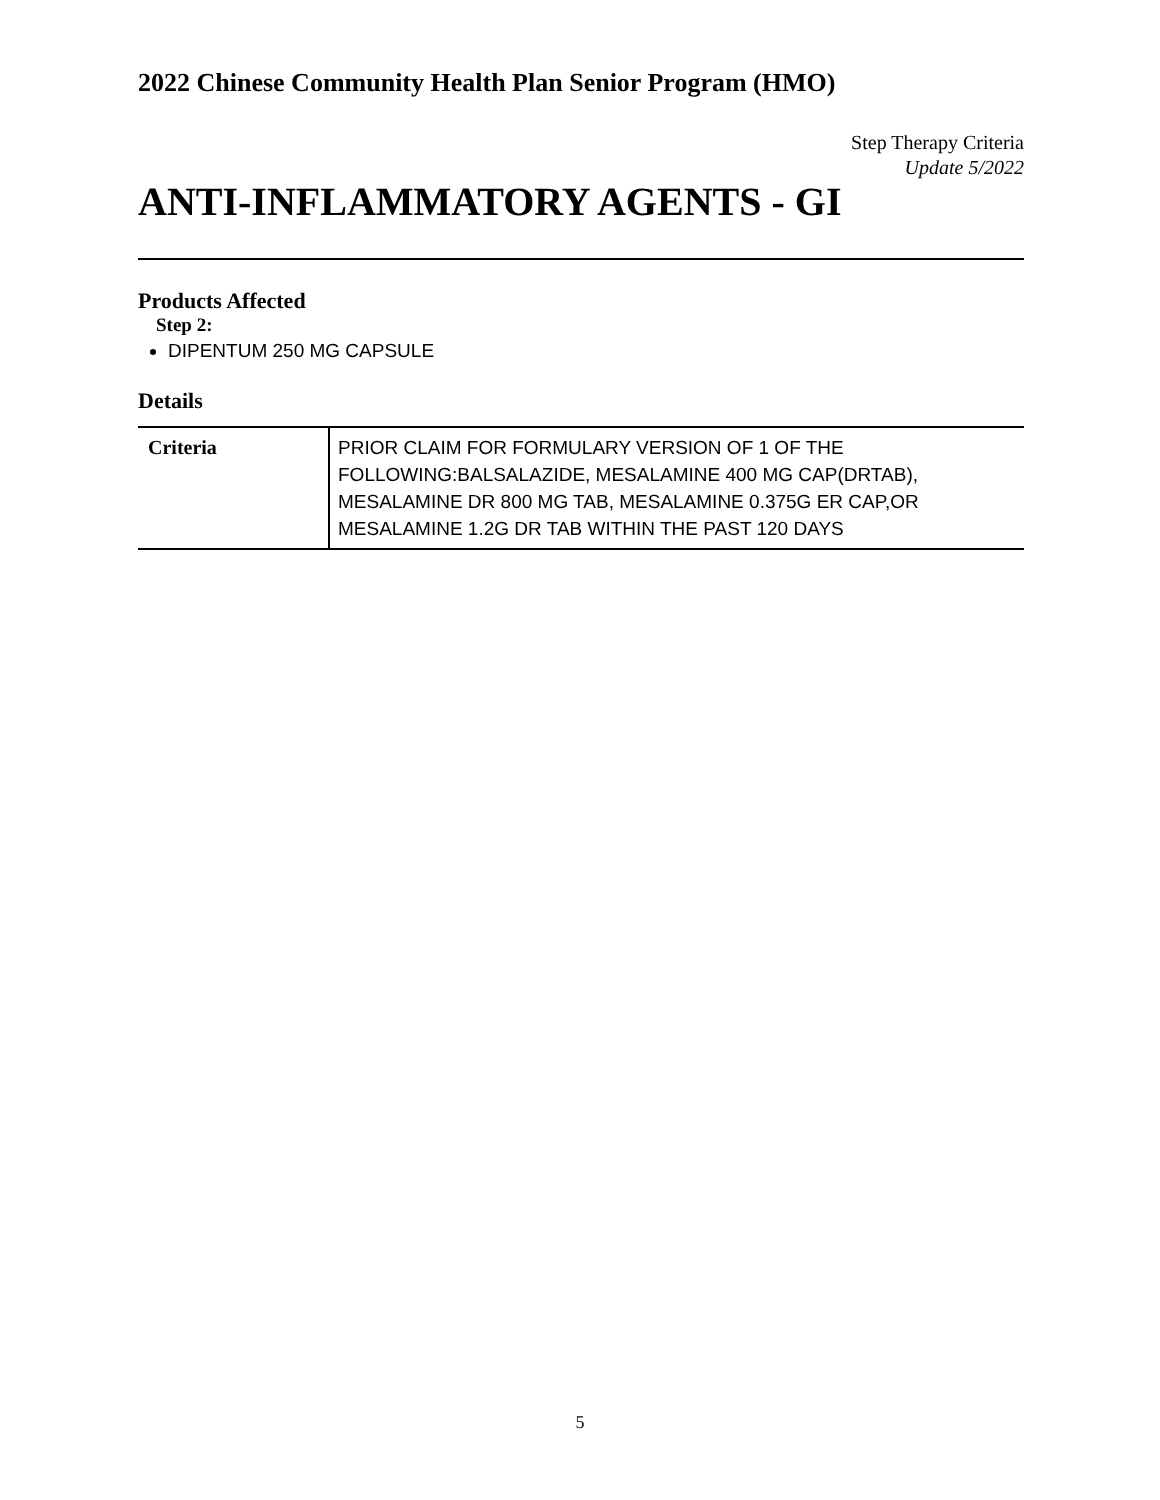2022 Chinese Community Health Plan Senior Program (HMO)
Step Therapy Criteria
Update 5/2022
ANTI-INFLAMMATORY AGENTS - GI
Products Affected
Step 2:
DIPENTUM 250 MG CAPSULE
Details
| Criteria | PRIOR CLAIM FOR FORMULARY VERSION OF 1 OF THE FOLLOWING:BALSALAZIDE, MESALAMINE 400 MG CAP(DRTAB), MESALAMINE DR 800 MG TAB, MESALAMINE 0.375G ER CAP,OR MESALAMINE 1.2G DR TAB WITHIN THE PAST 120 DAYS |
5